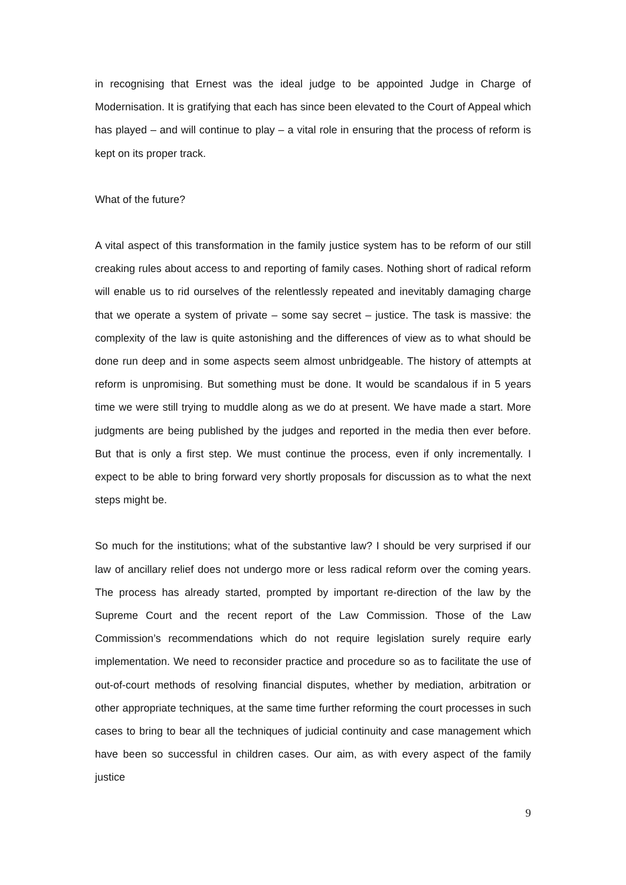in recognising that Ernest was the ideal judge to be appointed Judge in Charge of Modernisation. It is gratifying that each has since been elevated to the Court of Appeal which has played – and will continue to play – a vital role in ensuring that the process of reform is kept on its proper track.
What of the future?
A vital aspect of this transformation in the family justice system has to be reform of our still creaking rules about access to and reporting of family cases. Nothing short of radical reform will enable us to rid ourselves of the relentlessly repeated and inevitably damaging charge that we operate a system of private – some say secret – justice. The task is massive: the complexity of the law is quite astonishing and the differences of view as to what should be done run deep and in some aspects seem almost unbridgeable. The history of attempts at reform is unpromising. But something must be done. It would be scandalous if in 5 years time we were still trying to muddle along as we do at present. We have made a start. More judgments are being published by the judges and reported in the media then ever before. But that is only a first step. We must continue the process, even if only incrementally. I expect to be able to bring forward very shortly proposals for discussion as to what the next steps might be.
So much for the institutions; what of the substantive law? I should be very surprised if our law of ancillary relief does not undergo more or less radical reform over the coming years. The process has already started, prompted by important re-direction of the law by the Supreme Court and the recent report of the Law Commission. Those of the Law Commission’s recommendations which do not require legislation surely require early implementation. We need to reconsider practice and procedure so as to facilitate the use of out-of-court methods of resolving financial disputes, whether by mediation, arbitration or other appropriate techniques, at the same time further reforming the court processes in such cases to bring to bear all the techniques of judicial continuity and case management which have been so successful in children cases. Our aim, as with every aspect of the family justice
9